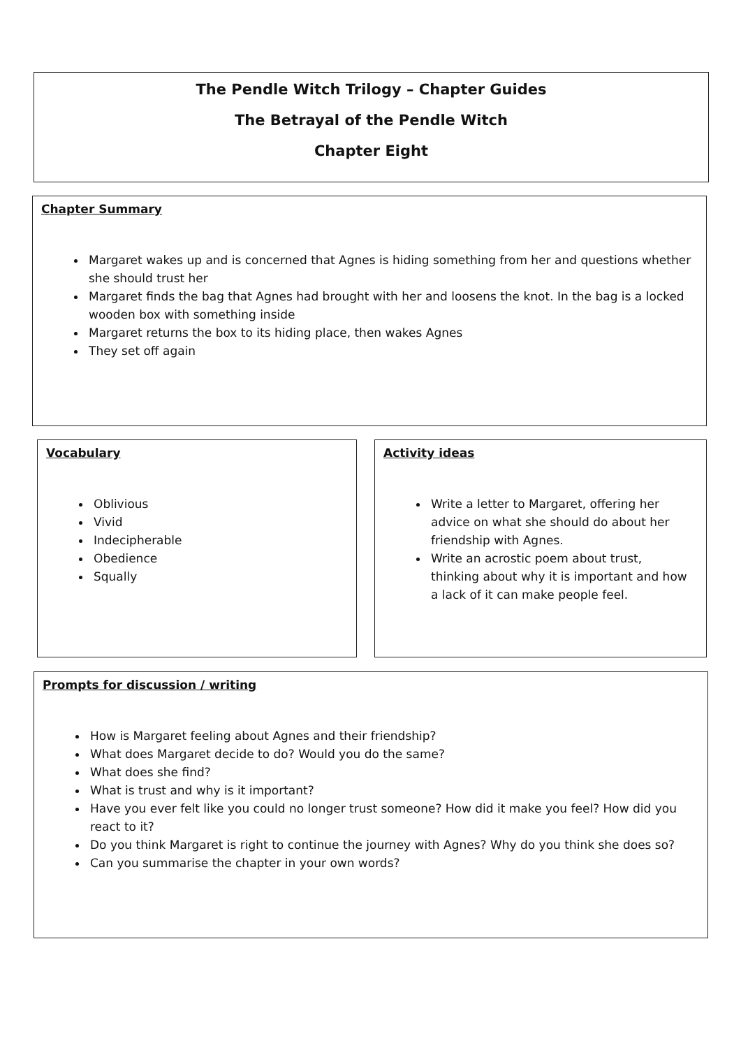The Pendle Witch Trilogy – Chapter Guides
The Betrayal of the Pendle Witch
Chapter Eight
Chapter Summary
Margaret wakes up and is concerned that Agnes is hiding something from her and questions whether she should trust her
Margaret finds the bag that Agnes had brought with her and loosens the knot. In the bag is a locked wooden box with something inside
Margaret returns the box to its hiding place, then wakes Agnes
They set off again
Vocabulary
Oblivious
Vivid
Indecipherable
Obedience
Squally
Activity ideas
Write a letter to Margaret, offering her advice on what she should do about her friendship with Agnes.
Write an acrostic poem about trust, thinking about why it is important and how a lack of it can make people feel.
Prompts for discussion / writing
How is Margaret feeling about Agnes and their friendship?
What does Margaret decide to do? Would you do the same?
What does she find?
What is trust and why is it important?
Have you ever felt like you could no longer trust someone? How did it make you feel? How did you react to it?
Do you think Margaret is right to continue the journey with Agnes? Why do you think she does so?
Can you summarise the chapter in your own words?